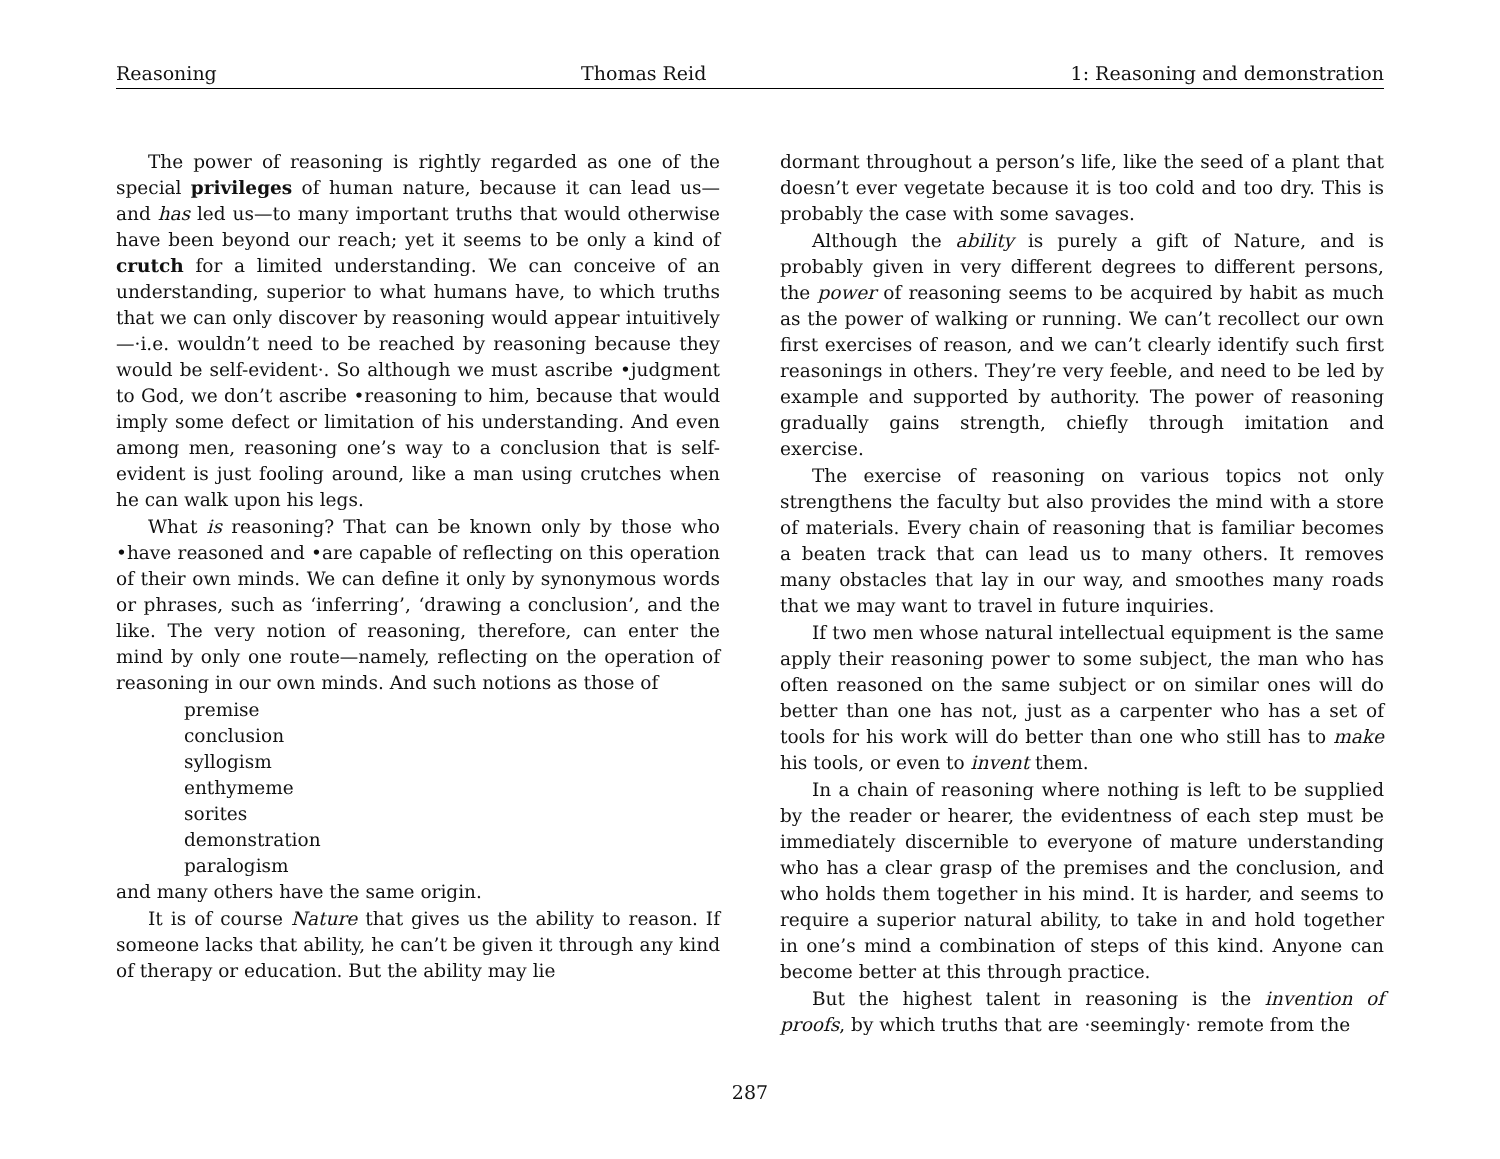Reasoning Thomas Reid 1: Reasoning and demonstration
The power of reasoning is rightly regarded as one of the special privileges of human nature, because it can lead us—and has led us—to many important truths that would otherwise have been beyond our reach; yet it seems to be only a kind of crutch for a limited understanding. We can conceive of an understanding, superior to what humans have, to which truths that we can only discover by reasoning would appear intuitively—·i.e. wouldn’t need to be reached by reasoning because they would be self-evident·. So although we must ascribe •judgment to God, we don’t ascribe •reasoning to him, because that would imply some defect or limitation of his understanding. And even among men, reasoning one’s way to a conclusion that is self-evident is just fooling around, like a man using crutches when he can walk upon his legs.
What is reasoning? That can be known only by those who •have reasoned and •are capable of reflecting on this operation of their own minds. We can define it only by synonymous words or phrases, such as ‘inferring’, ‘drawing a conclusion’, and the like. The very notion of reasoning, therefore, can enter the mind by only one route—namely, reflecting on the operation of reasoning in our own minds. And such notions as those of
premise
conclusion
syllogism
enthymeme
sorites
demonstration
paralogism
and many others have the same origin.
It is of course Nature that gives us the ability to reason. If someone lacks that ability, he can’t be given it through any kind of therapy or education. But the ability may lie
dormant throughout a person’s life, like the seed of a plant that doesn’t ever vegetate because it is too cold and too dry. This is probably the case with some savages.
Although the ability is purely a gift of Nature, and is probably given in very different degrees to different persons, the power of reasoning seems to be acquired by habit as much as the power of walking or running. We can’t recollect our own first exercises of reason, and we can’t clearly identify such first reasonings in others. They’re very feeble, and need to be led by example and supported by authority. The power of reasoning gradually gains strength, chiefly through imitation and exercise.
The exercise of reasoning on various topics not only strengthens the faculty but also provides the mind with a store of materials. Every chain of reasoning that is familiar becomes a beaten track that can lead us to many others. It removes many obstacles that lay in our way, and smoothes many roads that we may want to travel in future inquiries.
If two men whose natural intellectual equipment is the same apply their reasoning power to some subject, the man who has often reasoned on the same subject or on similar ones will do better than one has not, just as a carpenter who has a set of tools for his work will do better than one who still has to make his tools, or even to invent them.
In a chain of reasoning where nothing is left to be supplied by the reader or hearer, the evidentness of each step must be immediately discernible to everyone of mature understanding who has a clear grasp of the premises and the conclusion, and who holds them together in his mind. It is harder, and seems to require a superior natural ability, to take in and hold together in one’s mind a combination of steps of this kind. Anyone can become better at this through practice.
But the highest talent in reasoning is the invention of proofs, by which truths that are ·seemingly· remote from the
287